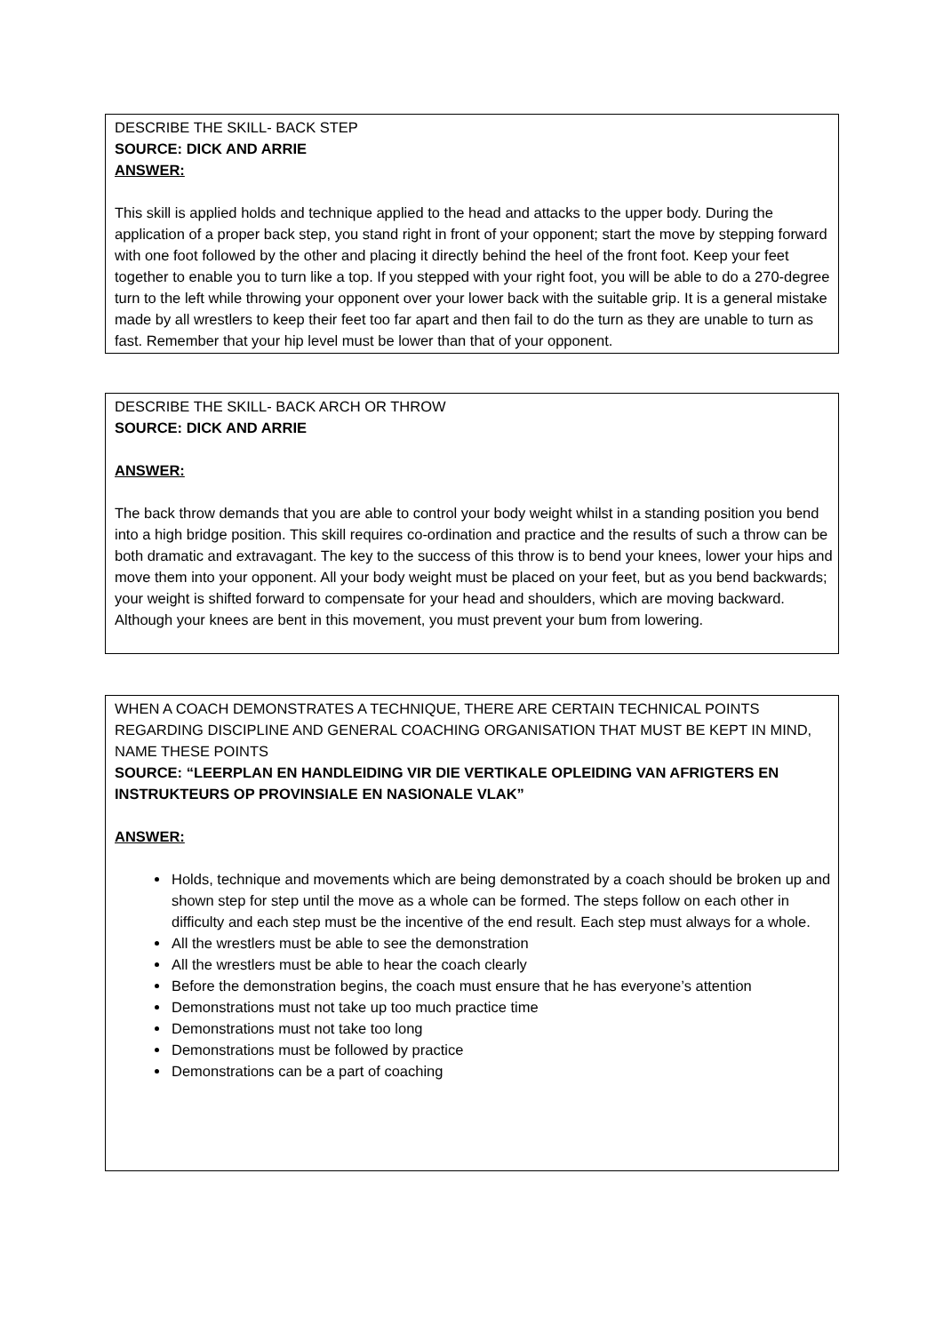DESCRIBE THE SKILL- BACK STEP
SOURCE: DICK AND ARRIE
ANSWER:
This skill is applied holds and technique applied to the head and attacks to the upper body. During the application of a proper back step, you stand right in front of your opponent; start the move by stepping forward with one foot followed by the other and placing it directly behind the heel of the front foot. Keep your feet together to enable you to turn like a top. If you stepped with your right foot, you will be able to do a 270-degree turn to the left while throwing your opponent over your lower back with the suitable grip. It is a general mistake made by all wrestlers to keep their feet too far apart and then fail to do the turn as they are unable to turn as fast. Remember that your hip level must be lower than that of your opponent.
DESCRIBE THE SKILL- BACK ARCH OR THROW
SOURCE: DICK AND ARRIE
ANSWER:
The back throw demands that you are able to control your body weight whilst in a standing position you bend into a high bridge position. This skill requires co-ordination and practice and the results of such a throw can be both dramatic and extravagant. The key to the success of this throw is to bend your knees, lower your hips and move them into your opponent. All your body weight must be placed on your feet, but as you bend backwards; your weight is shifted forward to compensate for your head and shoulders, which are moving backward. Although your knees are bent in this movement, you must prevent your bum from lowering.
WHEN A COACH DEMONSTRATES A TECHNIQUE, THERE ARE CERTAIN TECHNICAL POINTS REGARDING DISCIPLINE AND GENERAL COACHING ORGANISATION THAT MUST BE KEPT IN MIND, NAME THESE POINTS
SOURCE: “LEERPLAN EN HANDLEIDING VIR DIE VERTIKALE OPLEIDING VAN AFRIGTERS EN INSTRUKTEURS OP PROVINSIALE EN NASIONALE VLAK”
ANSWER:
Holds, technique and movements which are being demonstrated by a coach should be broken up and shown step for step until the move as a whole can be formed. The steps follow on each other in difficulty and each step must be the incentive of the end result. Each step must always for a whole.
All the wrestlers must be able to see the demonstration
All the wrestlers must be able to hear the coach clearly
Before the demonstration begins, the coach must ensure that he has everyone’s attention
Demonstrations must not take up too much practice time
Demonstrations must not take too long
Demonstrations must be followed by practice
Demonstrations can be a part of coaching